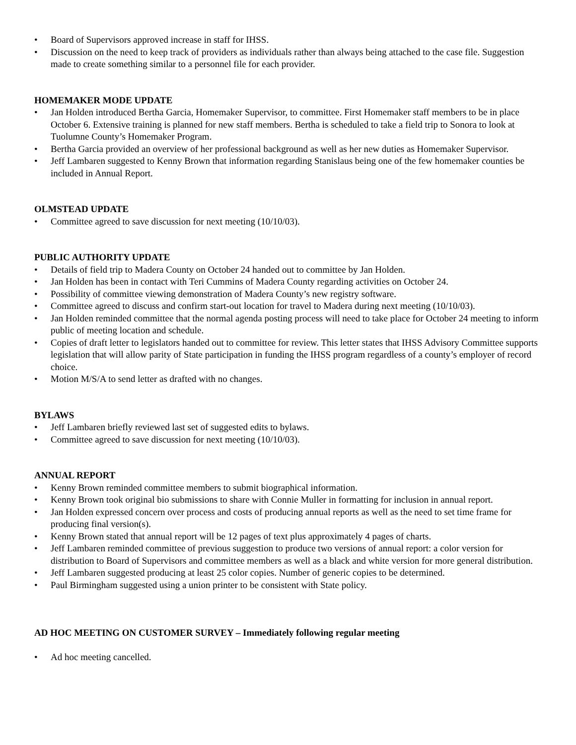• Board of Supervisors approved increase in staff for IHSS.
• Discussion on the need to keep track of providers as individuals rather than always being attached to the case file. Suggestion made to create something similar to a personnel file for each provider.
HOMEMAKER MODE UPDATE
• Jan Holden introduced Bertha Garcia, Homemaker Supervisor, to committee. First Homemaker staff members to be in place October 6. Extensive training is planned for new staff members. Bertha is scheduled to take a field trip to Sonora to look at Tuolumne County’s Homemaker Program.
• Bertha Garcia provided an overview of her professional background as well as her new duties as Homemaker Supervisor.
• Jeff Lambaren suggested to Kenny Brown that information regarding Stanislaus being one of the few homemaker counties be included in Annual Report.
OLMSTEAD UPDATE
• Committee agreed to save discussion for next meeting (10/10/03).
PUBLIC AUTHORITY UPDATE
• Details of field trip to Madera County on October 24 handed out to committee by Jan Holden.
• Jan Holden has been in contact with Teri Cummins of Madera County regarding activities on October 24.
• Possibility of committee viewing demonstration of Madera County’s new registry software.
• Committee agreed to discuss and confirm start-out location for travel to Madera during next meeting (10/10/03).
• Jan Holden reminded committee that the normal agenda posting process will need to take place for October 24 meeting to inform public of meeting location and schedule.
• Copies of draft letter to legislators handed out to committee for review. This letter states that IHSS Advisory Committee supports legislation that will allow parity of State participation in funding the IHSS program regardless of a county’s employer of record choice.
• Motion M/S/A to send letter as drafted with no changes.
BYLAWS
• Jeff Lambaren briefly reviewed last set of suggested edits to bylaws.
• Committee agreed to save discussion for next meeting (10/10/03).
ANNUAL REPORT
• Kenny Brown reminded committee members to submit biographical information.
• Kenny Brown took original bio submissions to share with Connie Muller in formatting for inclusion in annual report.
• Jan Holden expressed concern over process and costs of producing annual reports as well as the need to set time frame for producing final version(s).
• Kenny Brown stated that annual report will be 12 pages of text plus approximately 4 pages of charts.
• Jeff Lambaren reminded committee of previous suggestion to produce two versions of annual report: a color version for distribution to Board of Supervisors and committee members as well as a black and white version for more general distribution.
• Jeff Lambaren suggested producing at least 25 color copies. Number of generic copies to be determined.
• Paul Birmingham suggested using a union printer to be consistent with State policy.
AD HOC MEETING ON CUSTOMER SURVEY – Immediately following regular meeting
• Ad hoc meeting cancelled.